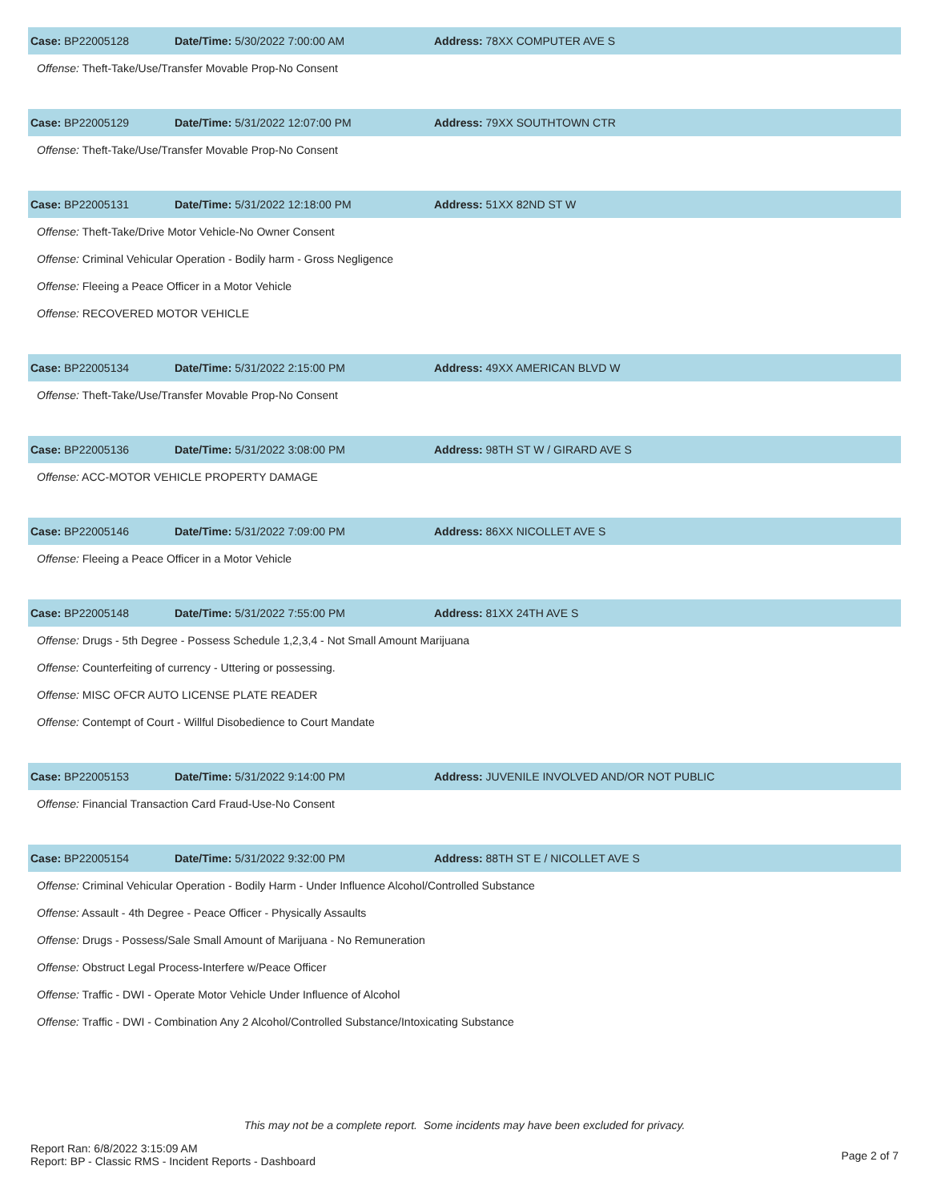Case: BP22005128 Date/Time: 5/30/2022 7:00:00 AM Address: 78XX COMPUTER AVE S
Offense: Theft-Take/Use/Transfer Movable Prop-No Consent
Case: BP22005129 Date/Time: 5/31/2022 12:07:00 PM Address: 79XX SOUTHTOWN CTR
Offense: Theft-Take/Use/Transfer Movable Prop-No Consent
Case: BP22005131 Date/Time: 5/31/2022 12:18:00 PM Address: 51XX 82ND ST W
Offense: Theft-Take/Drive Motor Vehicle-No Owner Consent
Offense: Criminal Vehicular Operation - Bodily harm - Gross Negligence
Offense: Fleeing a Peace Officer in a Motor Vehicle
Offense: RECOVERED MOTOR VEHICLE
Case: BP22005134 Date/Time: 5/31/2022 2:15:00 PM Address: 49XX AMERICAN BLVD W
Offense: Theft-Take/Use/Transfer Movable Prop-No Consent
Case: BP22005136 Date/Time: 5/31/2022 3:08:00 PM
Address: 98TH ST W / GIRARD AVE S
Offense: ACC-MOTOR VEHICLE PROPERTY DAMAGE
Case: BP22005146 Date/Time: 5/31/2022 7:09:00 PM Address: 86XX NICOLLET AVE S
Offense: Fleeing a Peace Officer in a Motor Vehicle
Case: BP22005148 Date/Time: 5/31/2022 7:55:00 PM Address: 81XX 24TH AVE S
Offense: Drugs - 5th Degree - Possess Schedule 1,2,3,4 - Not Small Amount Marijuana
Offense: Counterfeiting of currency - Uttering or possessing.
Offense: MISC OFCR AUTO LICENSE PLATE READER
Offense: Contempt of Court - Willful Disobedience to Court Mandate
Case: BP22005153 Date/Time: 5/31/2022 9:14:00 PM
Address: JUVENILE INVOLVED AND/OR NOT PUBLIC
Offense: Financial Transaction Card Fraud-Use-No Consent
Case: BP22005154 Date/Time: 5/31/2022 9:32:00 PM
Address: 88TH ST E / NICOLLET AVE S
Offense: Criminal Vehicular Operation - Bodily Harm - Under Influence Alcohol/Controlled Substance
Offense: Assault - 4th Degree - Peace Officer - Physically Assaults
Offense: Drugs - Possess/Sale Small Amount of Marijuana - No Remuneration
Offense: Obstruct Legal Process-Interfere w/Peace Officer
Offense: Traffic - DWI - Operate Motor Vehicle Under Influence of Alcohol
Offense: Traffic - DWI - Combination Any 2 Alcohol/Controlled Substance/Intoxicating Substance
This may not be a complete report. Some incidents may have been excluded for privacy.
Report Ran: 6/8/2022 3:15:09 AM
Report: BP - Classic RMS - Incident Reports - Dashboard
Page 2 of 7